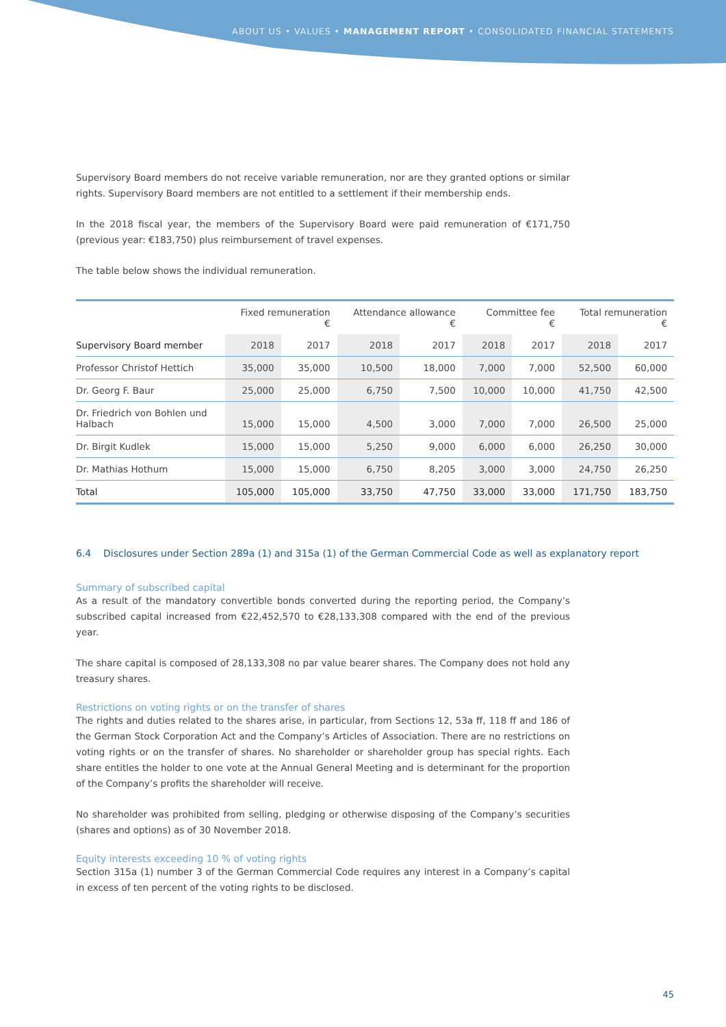ABOUT US • VALUES • MANAGEMENT REPORT • CONSOLIDATED FINANCIAL STATEMENTS
Supervisory Board members do not receive variable remuneration, nor are they granted options or similar rights. Supervisory Board members are not entitled to a settlement if their membership ends.
In the 2018 fiscal year, the members of the Supervisory Board were paid remuneration of €171,750 (previous year: €183,750) plus reimbursement of travel expenses.
The table below shows the individual remuneration.
| | Fixed remuneration € | | Attendance allowance € | | Committee fee € | | Total remuneration € | |
| --- | --- | --- | --- | --- | --- | --- | --- | --- |
| Supervisory Board member | 2018 | 2017 | 2018 | 2017 | 2018 | 2017 | 2018 | 2017 |
| Professor Christof Hettich | 35,000 | 35,000 | 10,500 | 18,000 | 7,000 | 7,000 | 52,500 | 60,000 |
| Dr. Georg F. Baur | 25,000 | 25,000 | 6,750 | 7,500 | 10,000 | 10,000 | 41,750 | 42,500 |
| Dr. Friedrich von Bohlen und Halbach | 15,000 | 15,000 | 4,500 | 3,000 | 7,000 | 7,000 | 26,500 | 25,000 |
| Dr. Birgit Kudlek | 15,000 | 15,000 | 5,250 | 9,000 | 6,000 | 6,000 | 26,250 | 30,000 |
| Dr. Mathias Hothum | 15,000 | 15,000 | 6,750 | 8,205 | 3,000 | 3,000 | 24,750 | 26,250 |
| Total | 105,000 | 105,000 | 33,750 | 47,750 | 33,000 | 33,000 | 171,750 | 183,750 |
6.4 Disclosures under Section 289a (1) and 315a (1) of the German Commercial Code as well as explanatory report
Summary of subscribed capital
As a result of the mandatory convertible bonds converted during the reporting period, the Company’s subscribed capital increased from €22,452,570 to €28,133,308 compared with the end of the previous year.
The share capital is composed of 28,133,308 no par value bearer shares. The Company does not hold any treasury shares.
Restrictions on voting rights or on the transfer of shares
The rights and duties related to the shares arise, in particular, from Sections 12, 53a ff, 118 ff and 186 of the German Stock Corporation Act and the Company’s Articles of Association. There are no restrictions on voting rights or on the transfer of shares. No shareholder or shareholder group has special rights. Each share entitles the holder to one vote at the Annual General Meeting and is determinant for the proportion of the Company’s profits the shareholder will receive.
No shareholder was prohibited from selling, pledging or otherwise disposing of the Company’s securities (shares and options) as of 30 November 2018.
Equity interests exceeding 10 % of voting rights
Section 315a (1) number 3 of the German Commercial Code requires any interest in a Company’s capital in excess of ten percent of the voting rights to be disclosed.
45